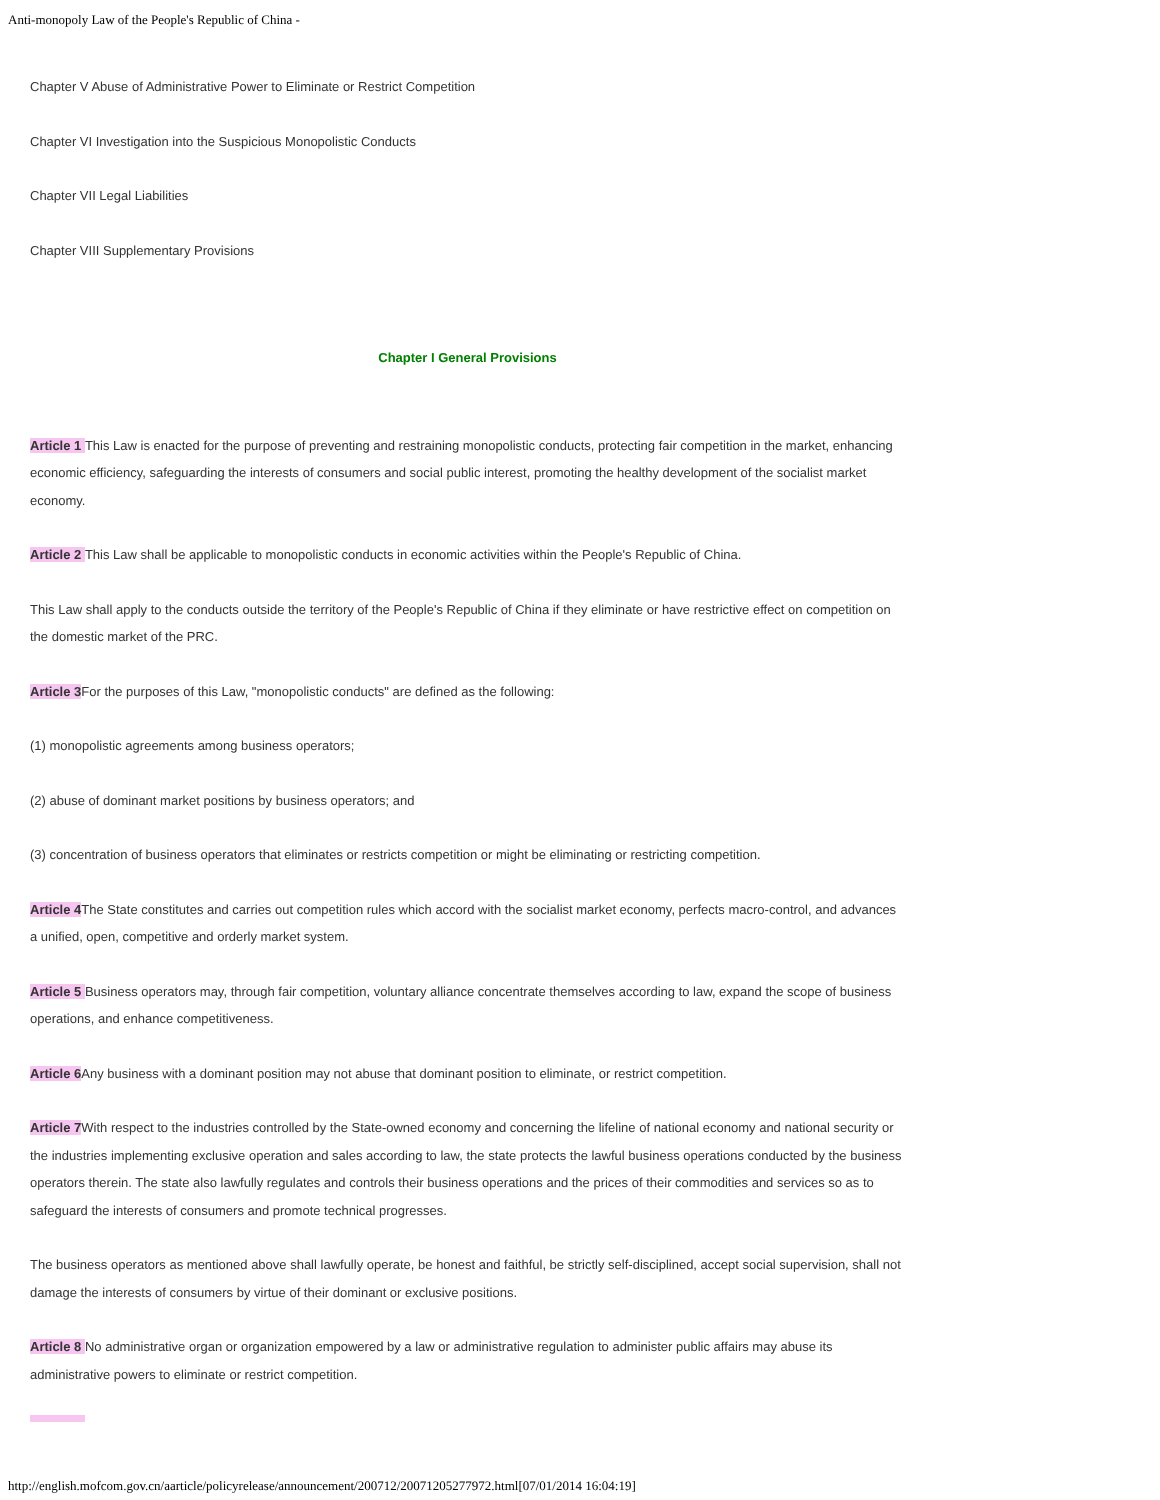Anti-monopoly Law of the People's Republic of China -
Chapter V Abuse of Administrative Power to Eliminate or Restrict Competition
Chapter VI Investigation into the Suspicious Monopolistic Conducts
Chapter VII Legal Liabilities
Chapter VIII Supplementary Provisions
Chapter I General Provisions
Article 1 This Law is enacted for the purpose of preventing and restraining monopolistic conducts, protecting fair competition in the market, enhancing economic efficiency, safeguarding the interests of consumers and social public interest, promoting the healthy development of the socialist market economy.
Article 2 This Law shall be applicable to monopolistic conducts in economic activities within the People's Republic of China.
This Law shall apply to the conducts outside the territory of the People's Republic of China if they eliminate or have restrictive effect on competition on the domestic market of the PRC.
Article 3 For the purposes of this Law, "monopolistic conducts" are defined as the following:
(1) monopolistic agreements among business operators;
(2) abuse of dominant market positions by business operators; and
(3) concentration of business operators that eliminates or restricts competition or might be eliminating or restricting competition.
Article 4 The State constitutes and carries out competition rules which accord with the socialist market economy, perfects macro-control, and advances a unified, open, competitive and orderly market system.
Article 5 Business operators may, through fair competition, voluntary alliance concentrate themselves according to law, expand the scope of business operations, and enhance competitiveness.
Article 6 Any business with a dominant position may not abuse that dominant position to eliminate, or restrict competition.
Article 7 With respect to the industries controlled by the State-owned economy and concerning the lifeline of national economy and national security or the industries implementing exclusive operation and sales according to law, the state protects the lawful business operations conducted by the business operators therein. The state also lawfully regulates and controls their business operations and the prices of their commodities and services so as to safeguard the interests of consumers and promote technical progresses.
The business operators as mentioned above shall lawfully operate, be honest and faithful, be strictly self-disciplined, accept social supervision, shall not damage the interests of consumers by virtue of their dominant or exclusive positions.
Article 8 No administrative organ or organization empowered by a law or administrative regulation to administer public affairs may abuse its administrative powers to eliminate or restrict competition.
http://english.mofcom.gov.cn/aarticle/policyrelease/announcement/200712/20071205277972.html[07/01/2014 16:04:19]